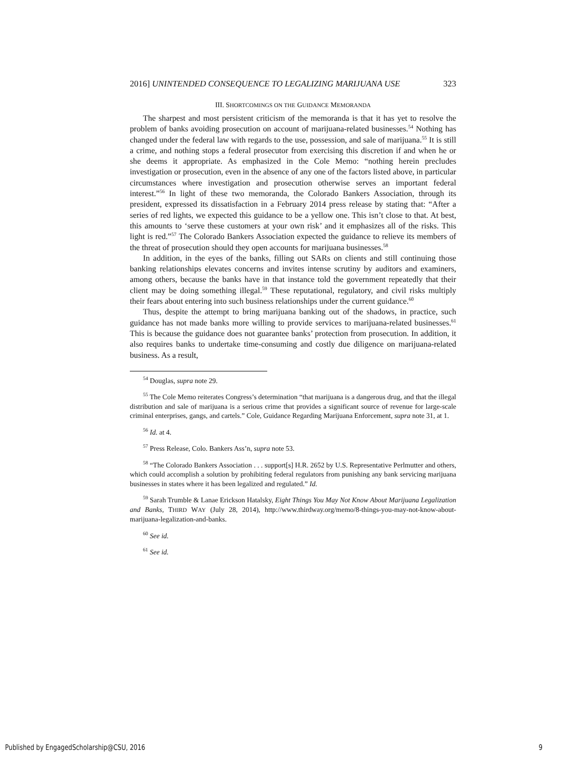2016] UNINTENDED CONSEQUENCE TO LEGALIZING MARIJUANA USE 323
III. SHORTCOMINGS ON THE GUIDANCE MEMORANDA
The sharpest and most persistent criticism of the memoranda is that it has yet to resolve the problem of banks avoiding prosecution on account of marijuana-related businesses.<sup>54</sup> Nothing has changed under the federal law with regards to the use, possession, and sale of marijuana.<sup>55</sup> It is still a crime, and nothing stops a federal prosecutor from exercising this discretion if and when he or she deems it appropriate. As emphasized in the Cole Memo: “nothing herein precludes investigation or prosecution, even in the absence of any one of the factors listed above, in particular circumstances where investigation and prosecution otherwise serves an important federal interest.”<sup>56</sup> In light of these two memoranda, the Colorado Bankers Association, through its president, expressed its dissatisfaction in a February 2014 press release by stating that: “After a series of red lights, we expected this guidance to be a yellow one. This isn’t close to that. At best, this amounts to ‘serve these customers at your own risk’ and it emphasizes all of the risks. This light is red.”<sup>57</sup> The Colorado Bankers Association expected the guidance to relieve its members of the threat of prosecution should they open accounts for marijuana businesses.<sup>58</sup>
In addition, in the eyes of the banks, filling out SARs on clients and still continuing those banking relationships elevates concerns and invites intense scrutiny by auditors and examiners, among others, because the banks have in that instance told the government repeatedly that their client may be doing something illegal.<sup>59</sup> These reputational, regulatory, and civil risks multiply their fears about entering into such business relationships under the current guidance.<sup>60</sup>
Thus, despite the attempt to bring marijuana banking out of the shadows, in practice, such guidance has not made banks more willing to provide services to marijuana-related businesses.<sup>61</sup> This is because the guidance does not guarantee banks’ protection from prosecution. In addition, it also requires banks to undertake time-consuming and costly due diligence on marijuana-related business. As a result,
<sup>54</sup> Douglas, supra note 29.
<sup>55</sup> The Cole Memo reiterates Congress’s determination “that marijuana is a dangerous drug, and that the illegal distribution and sale of marijuana is a serious crime that provides a significant source of revenue for large-scale criminal enterprises, gangs, and cartels.” Cole, Guidance Regarding Marijuana Enforcement, supra note 31, at 1.
<sup>56</sup> Id. at 4.
<sup>57</sup> Press Release, Colo. Bankers Ass’n, supra note 53.
<sup>58</sup> “The Colorado Bankers Association . . . support[s] H.R. 2652 by U.S. Representative Perlmutter and others, which could accomplish a solution by prohibiting federal regulators from punishing any bank servicing marijuana businesses in states where it has been legalized and regulated.” Id.
<sup>59</sup> Sarah Trumble & Lanae Erickson Hatalsky, Eight Things You May Not Know About Marijuana Legalization and Banks, THIRD WAY (July 28, 2014), http://www.thirdway.org/memo/8-things-you-may-not-know-about-marijuana-legalization-and-banks.
<sup>60</sup> See id.
<sup>61</sup> See id.
Published by EngagedScholarship@CSU, 2016 9